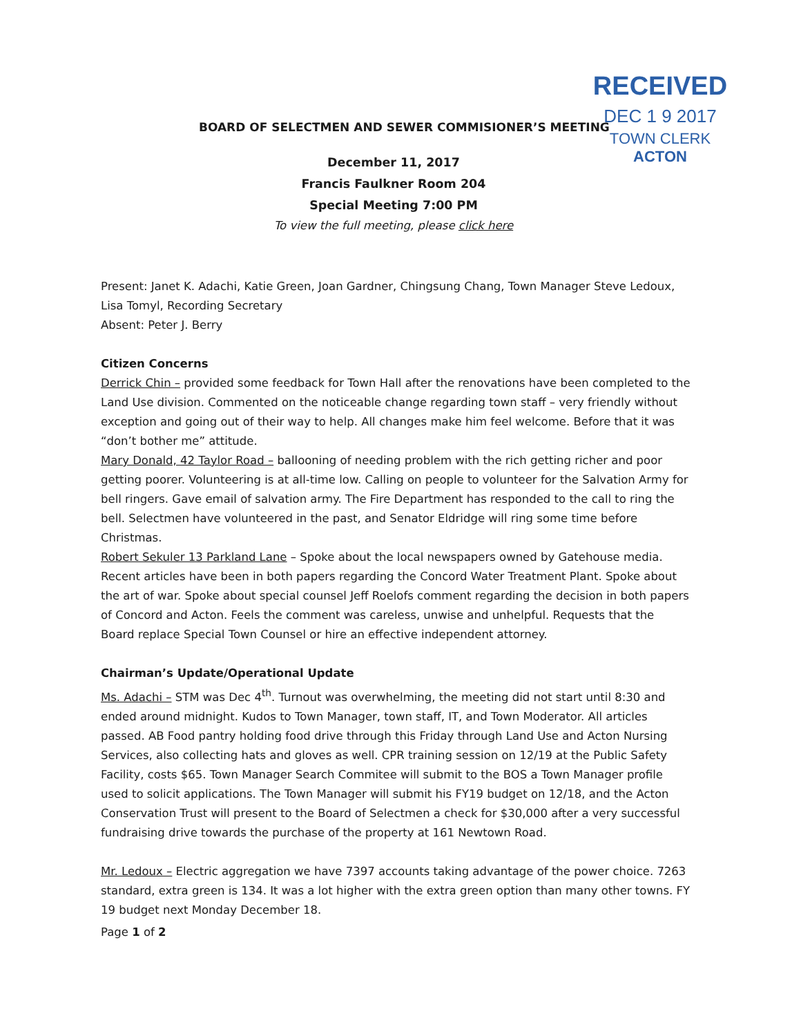BOARD OF SELECTMEN AND SEWER COMMISIONER’S MEETING
RECEIVED
DEC 1 9 2017
TOWN CLERK
ACTON
December 11, 2017
Francis Faulkner Room 204
Special Meeting 7:00 PM
To view the full meeting, please click here
Present: Janet K. Adachi, Katie Green, Joan Gardner, Chingsung Chang, Town Manager Steve Ledoux, Lisa Tomyl, Recording Secretary
Absent: Peter J. Berry
Citizen Concerns
Derrick Chin – provided some feedback for Town Hall after the renovations have been completed to the Land Use division. Commented on the noticeable change regarding town staff – very friendly without exception and going out of their way to help. All changes make him feel welcome. Before that it was “don’t bother me” attitude.
Mary Donald, 42 Taylor Road – ballooning of needing problem with the rich getting richer and poor getting poorer. Volunteering is at all-time low. Calling on people to volunteer for the Salvation Army for bell ringers. Gave email of salvation army. The Fire Department has responded to the call to ring the bell. Selectmen have volunteered in the past, and Senator Eldridge will ring some time before Christmas.
Robert Sekuler 13 Parkland Lane – Spoke about the local newspapers owned by Gatehouse media. Recent articles have been in both papers regarding the Concord Water Treatment Plant. Spoke about the art of war. Spoke about special counsel Jeff Roelofs comment regarding the decision in both papers of Concord and Acton. Feels the comment was careless, unwise and unhelpful. Requests that the Board replace Special Town Counsel or hire an effective independent attorney.
Chairman’s Update/Operational Update
Ms. Adachi – STM was Dec 4<sup>th</sup>. Turnout was overwhelming, the meeting did not start until 8:30 and ended around midnight. Kudos to Town Manager, town staff, IT, and Town Moderator. All articles passed. AB Food pantry holding food drive through this Friday through Land Use and Acton Nursing Services, also collecting hats and gloves as well. CPR training session on 12/19 at the Public Safety Facility, costs $65. Town Manager Search Commitee will submit to the BOS a Town Manager profile used to solicit applications. The Town Manager will submit his FY19 budget on 12/18, and the Acton Conservation Trust will present to the Board of Selectmen a check for $30,000 after a very successful fundraising drive towards the purchase of the property at 161 Newtown Road.
Mr. Ledoux – Electric aggregation we have 7397 accounts taking advantage of the power choice. 7263 standard, extra green is 134. It was a lot higher with the extra green option than many other towns. FY 19 budget next Monday December 18.
Page 1 of 2